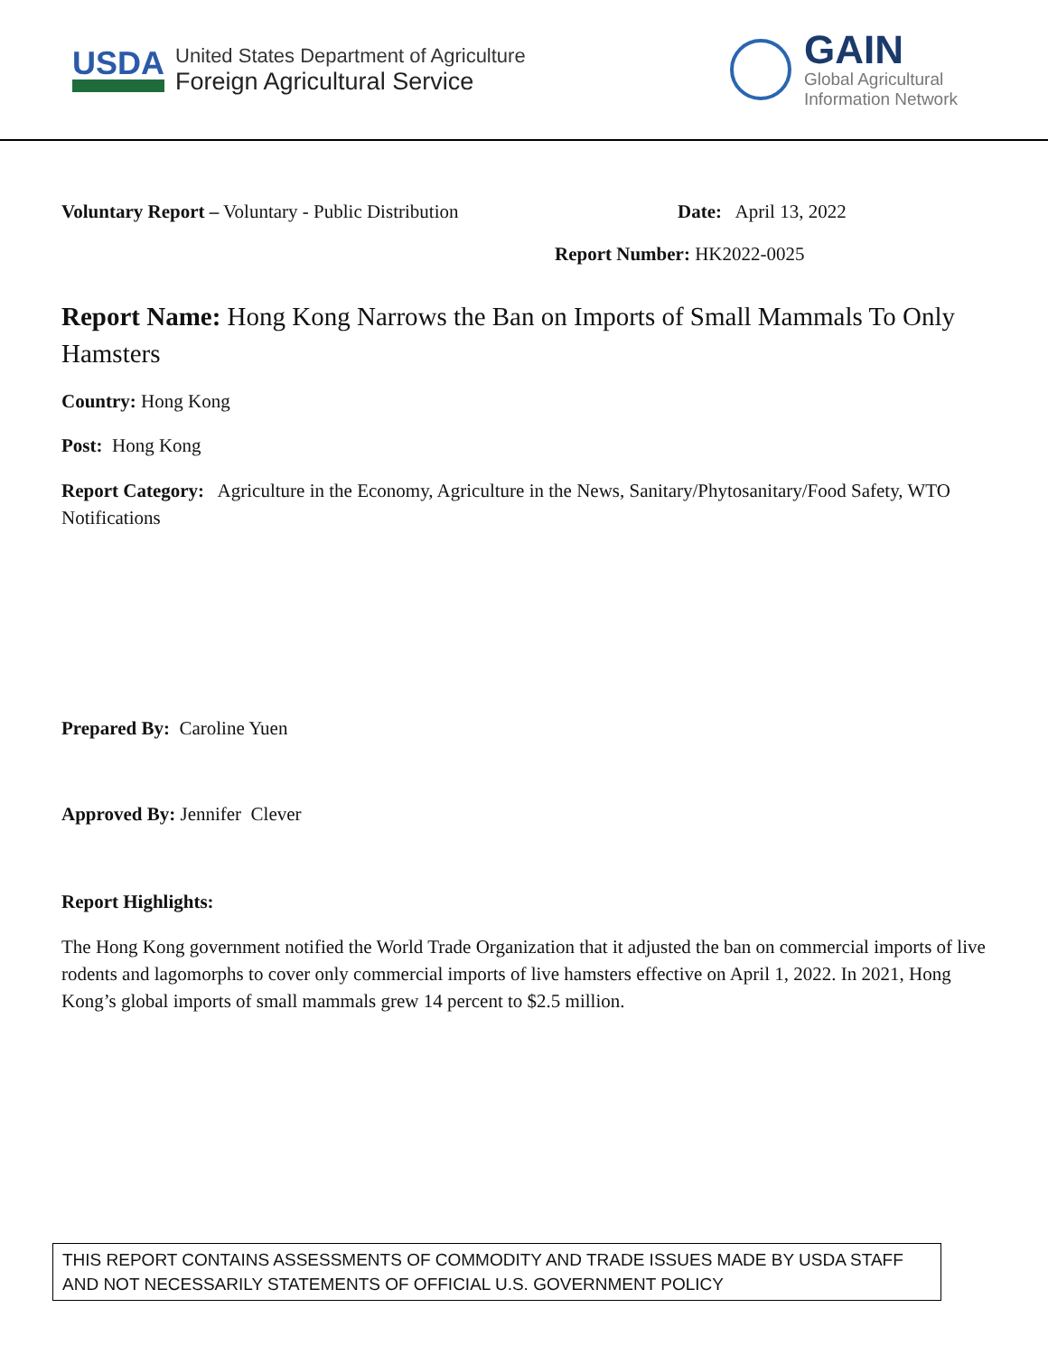USDA
United States Department of Agriculture
Foreign Agricultural Service
GAIN
Global Agricultural
Information Network
Voluntary Report – Voluntary - Public Distribution Date: April 13, 2022
Report Number: HK2022-0025
Report Name: Hong Kong Narrows the Ban on Imports of Small Mammals To Only Hamsters
Country: Hong Kong
Post: Hong Kong
Report Category: Agriculture in the Economy, Agriculture in the News, Sanitary/Phytosanitary/Food Safety, WTO Notifications
Prepared By: Caroline Yuen
Approved By: Jennifer Clever
Report Highlights:
The Hong Kong government notified the World Trade Organization that it adjusted the ban on commercial imports of live rodents and lagomorphs to cover only commercial imports of live hamsters effective on April 1, 2022. In 2021, Hong Kong’s global imports of small mammals grew 14 percent to $2.5 million.
THIS REPORT CONTAINS ASSESSMENTS OF COMMODITY AND TRADE ISSUES MADE BY USDA STAFF AND NOT NECESSARILY STATEMENTS OF OFFICIAL U.S. GOVERNMENT POLICY